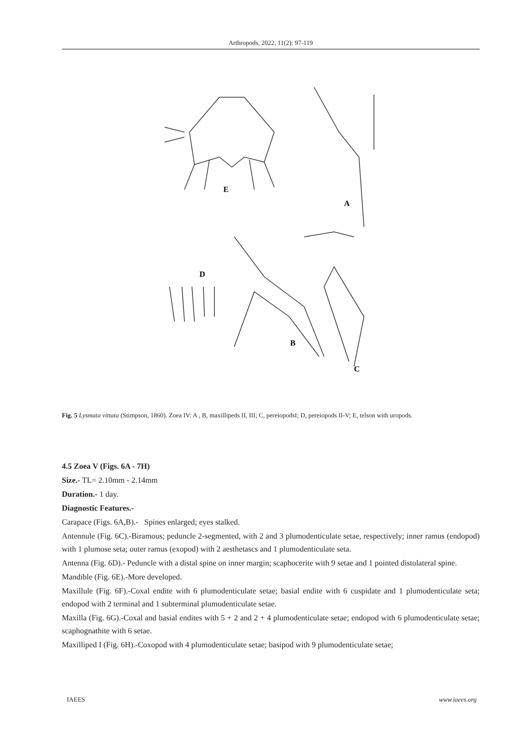Arthropods, 2022, 11(2): 97-119
E
A
B
C
D
Fig. 5 Lysmata vittata (Stimpson, 1860). Zoea IV: A , B, maxillipeds II, III; C, pereiopodsI; D, pereiopods II-V; E, telson with uropods.
4.5 Zoea V (Figs. 6A - 7H)
Size.- TL= 2.10mm - 2.14mm
Duration.- 1 day.
Diagnostic Features.-
Carapace (Figs. 6A,B).- Spines enlarged; eyes stalked.
Antennule (Fig. 6C).-Biramous; peduncle 2-segmented, with 2 and 3 plumodenticulate setae, respectively; inner ramus (endopod) with 1 plumose seta; outer ramus (exopod) with 2 aesthetascs and 1 plumodenticulate seta.
Antenna (Fig. 6D).- Peduncle with a distal spine on inner margin; scaphocerite with 9 setae and 1 pointed distolateral spine.
Mandible (Fig. 6E).-More developed.
Maxillule (Fig. 6F).-Coxal endite with 6 plumodenticulate setae; basial endite with 6 cuspidate and 1 plumodenticulate seta; endopod with 2 terminal and 1 subterminal plumodenticulate setae.
Maxilla (Fig. 6G).-Coxal and basial endites with 5 + 2 and 2 + 4 plumodenticulate setae; endopod with 6 plumodenticulate setae; scaphognathite with 6 setae.
Maxilliped I (Fig. 6H).-Coxopod with 4 plumodenticulate setae; basipod with 9 plumodenticulate setae;
IAEES www.iaees.org